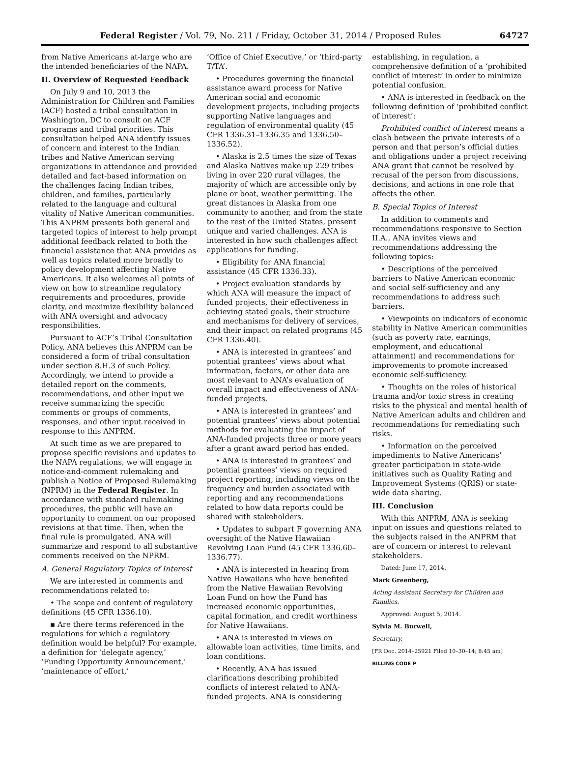Federal Register / Vol. 79, No. 211 / Friday, October 31, 2014 / Proposed Rules 64727
from Native Americans at-large who are the intended beneficiaries of the NAPA.
II. Overview of Requested Feedback
On July 9 and 10, 2013 the Administration for Children and Families (ACF) hosted a tribal consultation in Washington, DC to consult on ACF programs and tribal priorities. This consultation helped ANA identify issues of concern and interest to the Indian tribes and Native American serving organizations in attendance and provided detailed and fact-based information on the challenges facing Indian tribes, children, and families, particularly related to the language and cultural vitality of Native American communities. This ANPRM presents both general and targeted topics of interest to help prompt additional feedback related to both the financial assistance that ANA provides as well as topics related more broadly to policy development affecting Native Americans. It also welcomes all points of view on how to streamline regulatory requirements and procedures, provide clarity, and maximize flexibility balanced with ANA oversight and advocacy responsibilities.
Pursuant to ACF’s Tribal Consultation Policy, ANA believes this ANPRM can be considered a form of tribal consultation under section 8.H.3 of such Policy. Accordingly, we intend to provide a detailed report on the comments, recommendations, and other input we receive summarizing the specific comments or groups of comments, responses, and other input received in response to this ANPRM.
At such time as we are prepared to propose specific revisions and updates to the NAPA regulations, we will engage in notice-and-comment rulemaking and publish a Notice of Proposed Rulemaking (NPRM) in the Federal Register. In accordance with standard rulemaking procedures, the public will have an opportunity to comment on our proposed revisions at that time. Then, when the final rule is promulgated, ANA will summarize and respond to all substantive comments received on the NPRM.
A. General Regulatory Topics of Interest
We are interested in comments and recommendations related to:
• The scope and content of regulatory definitions (45 CFR 1336.10).
▪ Are there terms referenced in the regulations for which a regulatory definition would be helpful? For example, a definition for ‘delegate agency,’ ‘Funding Opportunity Announcement,’ ‘maintenance of effort,’
‘Office of Chief Executive,’ or ‘third-party T/TA’.
• Procedures governing the financial assistance award process for Native American social and economic development projects, including projects supporting Native languages and regulation of environmental quality (45 CFR 1336.31–1336.35 and 1336.50–1336.52).
• Alaska is 2.5 times the size of Texas and Alaska Natives make up 229 tribes living in over 220 rural villages, the majority of which are accessible only by plane or boat, weather permitting. The great distances in Alaska from one community to another, and from the state to the rest of the United States, present unique and varied challenges. ANA is interested in how such challenges affect applications for funding.
• Eligibility for ANA financial assistance (45 CFR 1336.33).
• Project evaluation standards by which ANA will measure the impact of funded projects, their effectiveness in achieving stated goals, their structure and mechanisms for delivery of services, and their impact on related programs (45 CFR 1336.40).
• ANA is interested in grantees’ and potential grantees’ views about what information, factors, or other data are most relevant to ANA’s evaluation of overall impact and effectiveness of ANA-funded projects.
• ANA is interested in grantees’ and potential grantees’ views about potential methods for evaluating the impact of ANA-funded projects three or more years after a grant award period has ended.
• ANA is interested in grantees’ and potential grantees’ views on required project reporting, including views on the frequency and burden associated with reporting and any recommendations related to how data reports could be shared with stakeholders.
• Updates to subpart F governing ANA oversight of the Native Hawaiian Revolving Loan Fund (45 CFR 1336.60–1336.77).
• ANA is interested in hearing from Native Hawaiians who have benefited from the Native Hawaiian Revolving Loan Fund on how the Fund has increased economic opportunities, capital formation, and credit worthiness for Native Hawaiians.
• ANA is interested in views on allowable loan activities, time limits, and loan conditions.
• Recently, ANA has issued clarifications describing prohibited conflicts of interest related to ANA-funded projects. ANA is considering
establishing, in regulation, a comprehensive definition of a ‘prohibited conflict of interest’ in order to minimize potential confusion.
• ANA is interested in feedback on the following definition of ‘prohibited conflict of interest’:
Prohibited conflict of interest means a clash between the private interests of a person and that person’s official duties and obligations under a project receiving ANA grant that cannot be resolved by recusal of the person from discussions, decisions, and actions in one role that affects the other.
B. Special Topics of Interest
In addition to comments and recommendations responsive to Section II.A., ANA invites views and recommendations addressing the following topics:
• Descriptions of the perceived barriers to Native American economic and social self-sufficiency and any recommendations to address such barriers.
• Viewpoints on indicators of economic stability in Native American communities (such as poverty rate, earnings, employment, and educational attainment) and recommendations for improvements to promote increased economic self-sufficiency.
• Thoughts on the roles of historical trauma and/or toxic stress in creating risks to the physical and mental health of Native American adults and children and recommendations for remediating such risks.
• Information on the perceived impediments to Native Americans’ greater participation in state-wide initiatives such as Quality Rating and Improvement Systems (QRIS) or state-wide data sharing.
III. Conclusion
With this ANPRM, ANA is seeking input on issues and questions related to the subjects raised in the ANPRM that are of concern or interest to relevant stakeholders.
Dated: June 17, 2014.
Mark Greenberg,
Acting Assistant Secretary for Children and Families.
Approved: August 5, 2014.
Sylvia M. Burwell,
Secretary.
[FR Doc. 2014–25921 Filed 10–30–14; 8:45 am]
BILLING CODE P